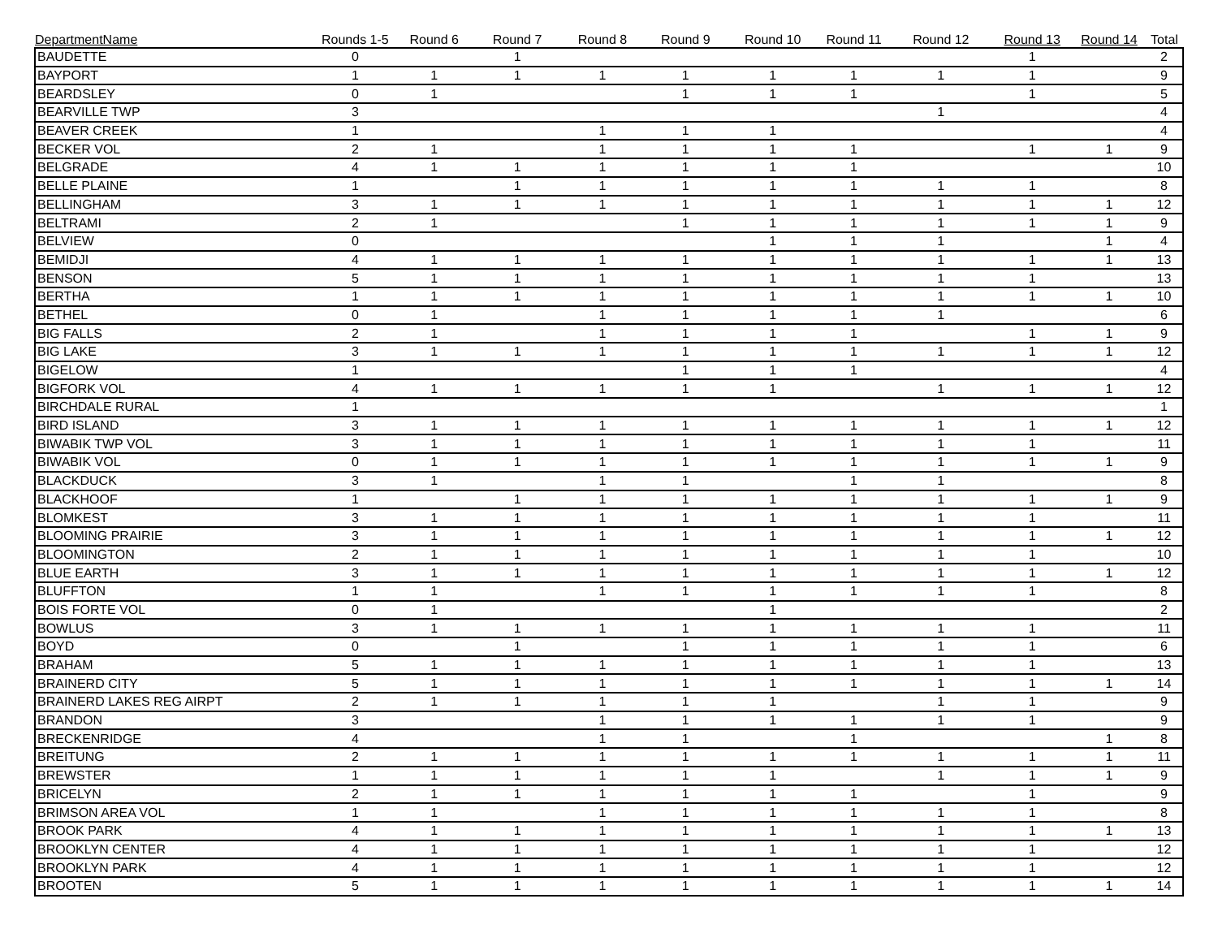| DepartmentName | Rounds 1-5 | Round 6 | Round 7 | Round 8 | Round 9 | Round 10 | Round 11 | Round 12 | Round 13 | Round 14 | Total |
| --- | --- | --- | --- | --- | --- | --- | --- | --- | --- | --- | --- |
| BAUDETTE | 0 | | 1 | | | | | | 1 | | 2 |
| BAYPORT | 1 | 1 | 1 | 1 | 1 | 1 | 1 | 1 | 1 | | 9 |
| BEARDSLEY | 0 | 1 | | | 1 | 1 | 1 | | 1 | | 5 |
| BEARVILLE TWP | 3 | | | | | | | 1 | | | 4 |
| BEAVER CREEK | 1 | | | 1 | 1 | 1 | | | | | 4 |
| BECKER VOL | 2 | 1 | | 1 | 1 | 1 | 1 | | 1 | 1 | 9 |
| BELGRADE | 4 | 1 | 1 | 1 | 1 | 1 | 1 | | | | 10 |
| BELLE PLAINE | 1 | | 1 | 1 | 1 | 1 | 1 | 1 | 1 | | 8 |
| BELLINGHAM | 3 | 1 | 1 | 1 | 1 | 1 | 1 | 1 | 1 | 1 | 12 |
| BELTRAMI | 2 | 1 | | | 1 | 1 | 1 | 1 | 1 | 1 | 9 |
| BELVIEW | 0 | | | | | 1 | 1 | 1 | | 1 | 4 |
| BEMIDJI | 4 | 1 | 1 | 1 | 1 | 1 | 1 | 1 | 1 | 1 | 13 |
| BENSON | 5 | 1 | 1 | 1 | 1 | 1 | 1 | 1 | 1 | | 13 |
| BERTHA | 1 | 1 | 1 | 1 | 1 | 1 | 1 | 1 | 1 | 1 | 10 |
| BETHEL | 0 | 1 | | 1 | 1 | 1 | 1 | 1 | | | 6 |
| BIG FALLS | 2 | 1 | | 1 | 1 | 1 | 1 | | 1 | 1 | 9 |
| BIG LAKE | 3 | 1 | 1 | 1 | 1 | 1 | 1 | 1 | 1 | 1 | 12 |
| BIGELOW | 1 | | | | 1 | 1 | 1 | | | | 4 |
| BIGFORK VOL | 4 | 1 | 1 | 1 | 1 | 1 | | 1 | 1 | 1 | 12 |
| BIRCHDALE RURAL | 1 | | | | | | | | | | 1 |
| BIRD ISLAND | 3 | 1 | 1 | 1 | 1 | 1 | 1 | 1 | 1 | 1 | 12 |
| BIWABIK TWP VOL | 3 | 1 | 1 | 1 | 1 | 1 | 1 | 1 | 1 | | 11 |
| BIWABIK VOL | 0 | 1 | 1 | 1 | 1 | 1 | 1 | 1 | 1 | 1 | 9 |
| BLACKDUCK | 3 | 1 | | 1 | 1 | | 1 | 1 | | | 8 |
| BLACKHOOF | 1 | | 1 | 1 | 1 | 1 | 1 | 1 | 1 | 1 | 9 |
| BLOMKEST | 3 | 1 | 1 | 1 | 1 | 1 | 1 | 1 | 1 | | 11 |
| BLOOMING PRAIRIE | 3 | 1 | 1 | 1 | 1 | 1 | 1 | 1 | 1 | 1 | 12 |
| BLOOMINGTON | 2 | 1 | 1 | 1 | 1 | 1 | 1 | 1 | 1 | | 10 |
| BLUE EARTH | 3 | 1 | 1 | 1 | 1 | 1 | 1 | 1 | 1 | 1 | 12 |
| BLUFFTON | 1 | 1 | | 1 | 1 | 1 | 1 | 1 | 1 | | 8 |
| BOIS FORTE VOL | 0 | 1 | | | | 1 | | | | | 2 |
| BOWLUS | 3 | 1 | 1 | 1 | 1 | 1 | 1 | 1 | 1 | | 11 |
| BOYD | 0 | | 1 | | 1 | 1 | 1 | 1 | 1 | | 6 |
| BRAHAM | 5 | 1 | 1 | 1 | 1 | 1 | 1 | 1 | 1 | | 13 |
| BRAINERD CITY | 5 | 1 | 1 | 1 | 1 | 1 | 1 | 1 | 1 | 1 | 14 |
| BRAINERD LAKES REG AIRPT | 2 | 1 | 1 | 1 | 1 | 1 | | 1 | 1 | | 9 |
| BRANDON | 3 | | | 1 | 1 | 1 | 1 | 1 | 1 | | 9 |
| BRECKENRIDGE | 4 | | | 1 | 1 | | 1 | | | 1 | 8 |
| BREITUNG | 2 | 1 | 1 | 1 | 1 | 1 | 1 | 1 | 1 | 1 | 11 |
| BREWSTER | 1 | 1 | 1 | 1 | 1 | 1 | | 1 | 1 | 1 | 9 |
| BRICELYN | 2 | 1 | 1 | 1 | 1 | 1 | 1 | | 1 | | 9 |
| BRIMSON AREA VOL | 1 | 1 | | 1 | 1 | 1 | 1 | 1 | 1 | | 8 |
| BROOK PARK | 4 | 1 | 1 | 1 | 1 | 1 | 1 | 1 | 1 | 1 | 13 |
| BROOKLYN CENTER | 4 | 1 | 1 | 1 | 1 | 1 | 1 | 1 | 1 | | 12 |
| BROOKLYN PARK | 4 | 1 | 1 | 1 | 1 | 1 | 1 | 1 | 1 | | 12 |
| BROOTEN | 5 | 1 | 1 | 1 | 1 | 1 | 1 | 1 | 1 | 1 | 14 |